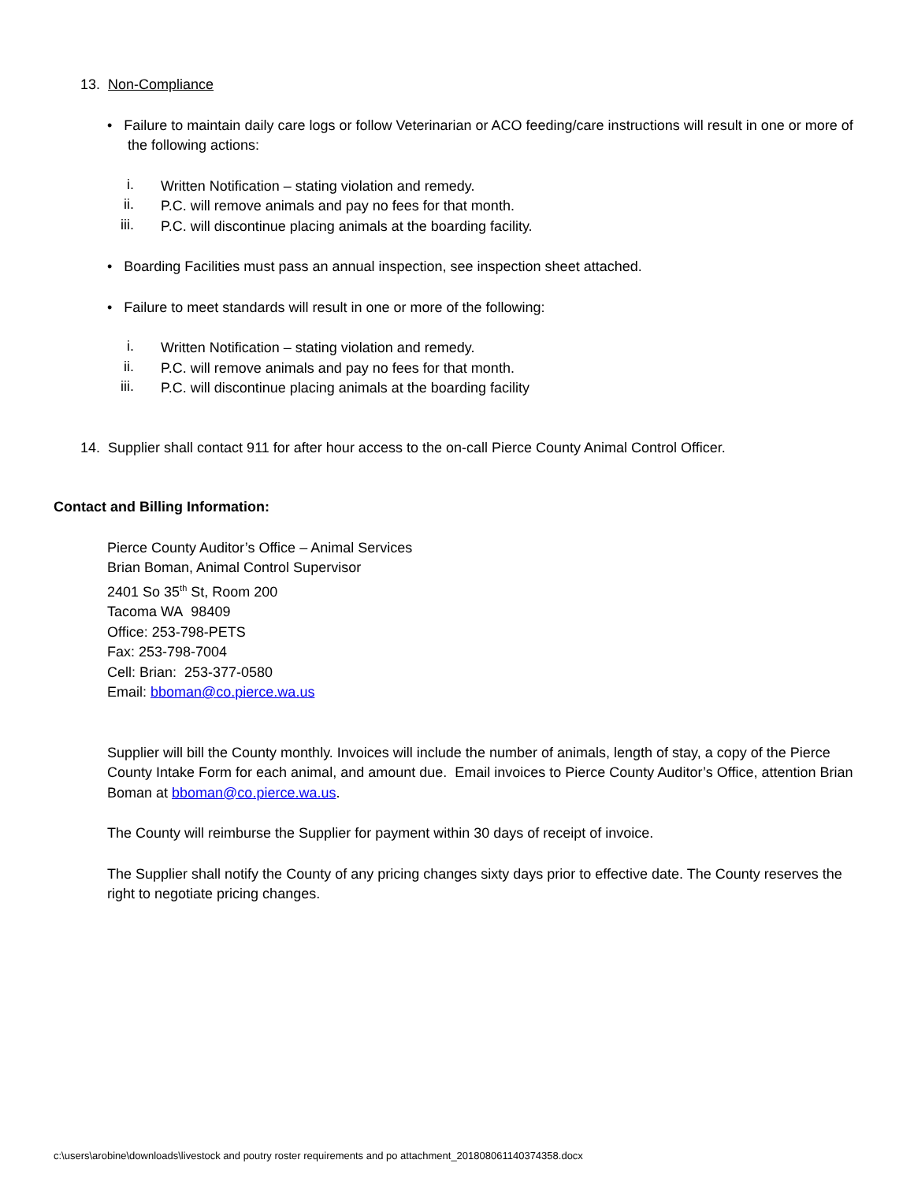13. Non-Compliance
• Failure to maintain daily care logs or follow Veterinarian or ACO feeding/care instructions will result in one or more of the following actions:
i.
Written Notification – stating violation and remedy.
ii.
P.C. will remove animals and pay no fees for that month.
iii.
P.C. will discontinue placing animals at the boarding facility.
• Boarding Facilities must pass an annual inspection, see inspection sheet attached.
• Failure to meet standards will result in one or more of the following:
i.
Written Notification – stating violation and remedy.
ii.
P.C. will remove animals and pay no fees for that month.
iii.
P.C. will discontinue placing animals at the boarding facility
14. Supplier shall contact 911 for after hour access to the on-call Pierce County Animal Control Officer.
Contact and Billing Information:
Pierce County Auditor’s Office – Animal Services
Brian Boman, Animal Control Supervisor
2401 So 35<sup>th</sup> St, Room 200
Tacoma WA 98409
Office: 253-798-PETS
Fax: 253-798-7004
Cell: Brian: 253-377-0580
Email: bboman@co.pierce.wa.us
Supplier will bill the County monthly. Invoices will include the number of animals, length of stay, a copy of the Pierce County Intake Form for each animal, and amount due. Email invoices to Pierce County Auditor’s Office, attention Brian Boman at bboman@co.pierce.wa.us.
The County will reimburse the Supplier for payment within 30 days of receipt of invoice.
The Supplier shall notify the County of any pricing changes sixty days prior to effective date. The County reserves the right to negotiate pricing changes.
c:\users\arobine\downloads\livestock and poutry roster requirements and po attachment_201808061140374358.docx